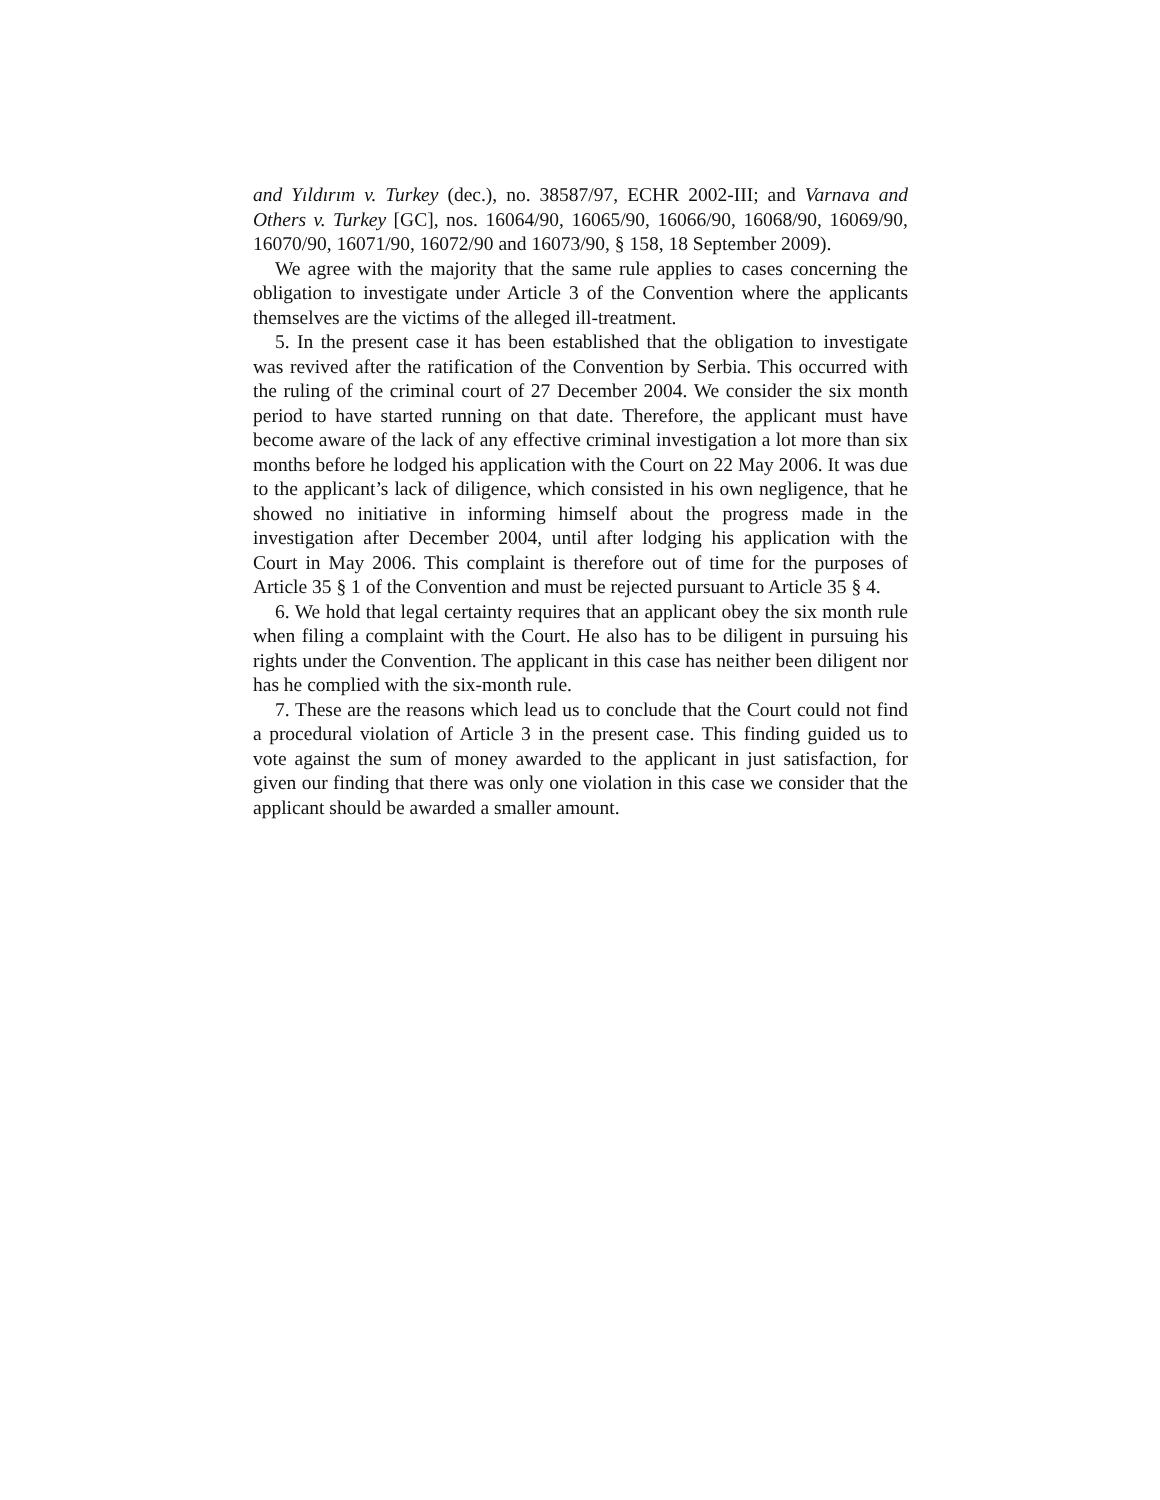and Yıldırım v. Turkey (dec.), no. 38587/97, ECHR 2002-III; and Varnava and Others v. Turkey [GC], nos. 16064/90, 16065/90, 16066/90, 16068/90, 16069/90, 16070/90, 16071/90, 16072/90 and 16073/90, § 158, 18 September 2009).
We agree with the majority that the same rule applies to cases concerning the obligation to investigate under Article 3 of the Convention where the applicants themselves are the victims of the alleged ill-treatment.
5. In the present case it has been established that the obligation to investigate was revived after the ratification of the Convention by Serbia. This occurred with the ruling of the criminal court of 27 December 2004. We consider the six month period to have started running on that date. Therefore, the applicant must have become aware of the lack of any effective criminal investigation a lot more than six months before he lodged his application with the Court on 22 May 2006. It was due to the applicant’s lack of diligence, which consisted in his own negligence, that he showed no initiative in informing himself about the progress made in the investigation after December 2004, until after lodging his application with the Court in May 2006. This complaint is therefore out of time for the purposes of Article 35 § 1 of the Convention and must be rejected pursuant to Article 35 § 4.
6. We hold that legal certainty requires that an applicant obey the six month rule when filing a complaint with the Court. He also has to be diligent in pursuing his rights under the Convention. The applicant in this case has neither been diligent nor has he complied with the six-month rule.
7. These are the reasons which lead us to conclude that the Court could not find a procedural violation of Article 3 in the present case. This finding guided us to vote against the sum of money awarded to the applicant in just satisfaction, for given our finding that there was only one violation in this case we consider that the applicant should be awarded a smaller amount.